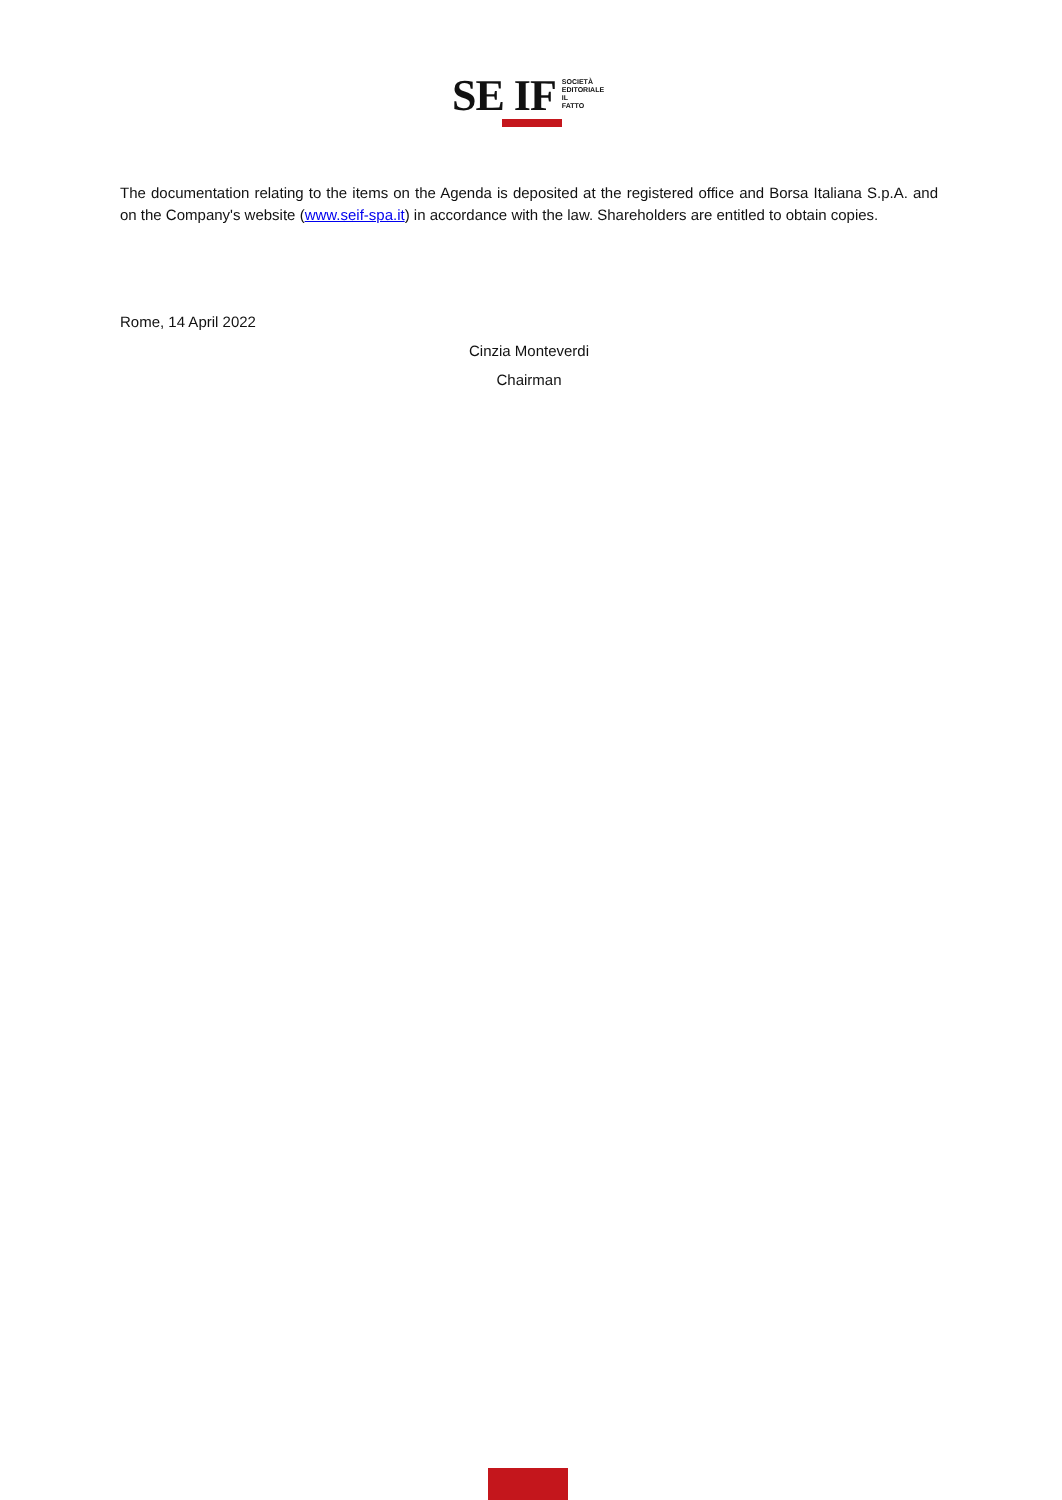SE IF SOCIETÀ
EDITORIALE
IL
FATTO
The documentation relating to the items on the Agenda is deposited at the registered office and Borsa Italiana S.p.A. and on the Company's website (www.seif-spa.it) in accordance with the law. Shareholders are entitled to obtain copies.
Rome, 14 April 2022
Cinzia Monteverdi
Chairman